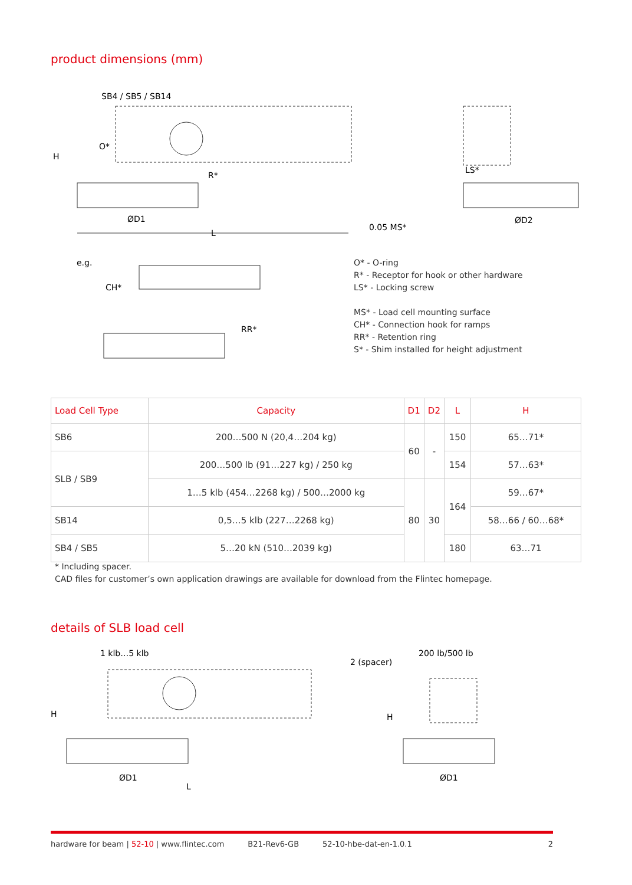product dimensions (mm)
SB4 / SB5 / SB14
H
O*
R*
ØD1
L
0.05 MS*
LS*
ØD2
e.g.
CH*
RR*
O* - O-ring
R* - Receptor for hook or other hardware
LS* - Locking screw
MS* - Load cell mounting surface
CH* - Connection hook for ramps
RR* - Retention ring
S* - Shim installed for height adjustment
| Load Cell Type | Capacity | D1 | D2 | L | H |
| --- | --- | --- | --- | --- | --- |
| SB6 | 200…500 N (20,4…204 kg) | 60 | - | 150 | 65…71* |
| SLB / SB9 | 200…500 lb (91…227 kg) / 250 kg | | | 154 | 57…63* |
| | 1…5 klb (454…2268 kg) / 500…2000 kg | 80 | 30 | 164 | 59…67* |
| SB14 | 0,5…5 klb (227…2268 kg) | | | | 58…66 / 60…68* |
| SB4 / SB5 | 5…20 kN (510…2039 kg) | | | 180 | 63…71 |
* Including spacer.
CAD files for customer’s own application drawings are available for download from the Flintec homepage.
details of SLB load cell
1 klb…5 klb
2 (spacer)
200 lb/500 lb
H
H
ØD1
L
ØD1
hardware for beam | 52-10 | www.flintec.com B21-Rev6-GB 52-10-hbe-dat-en-1.0.1 2